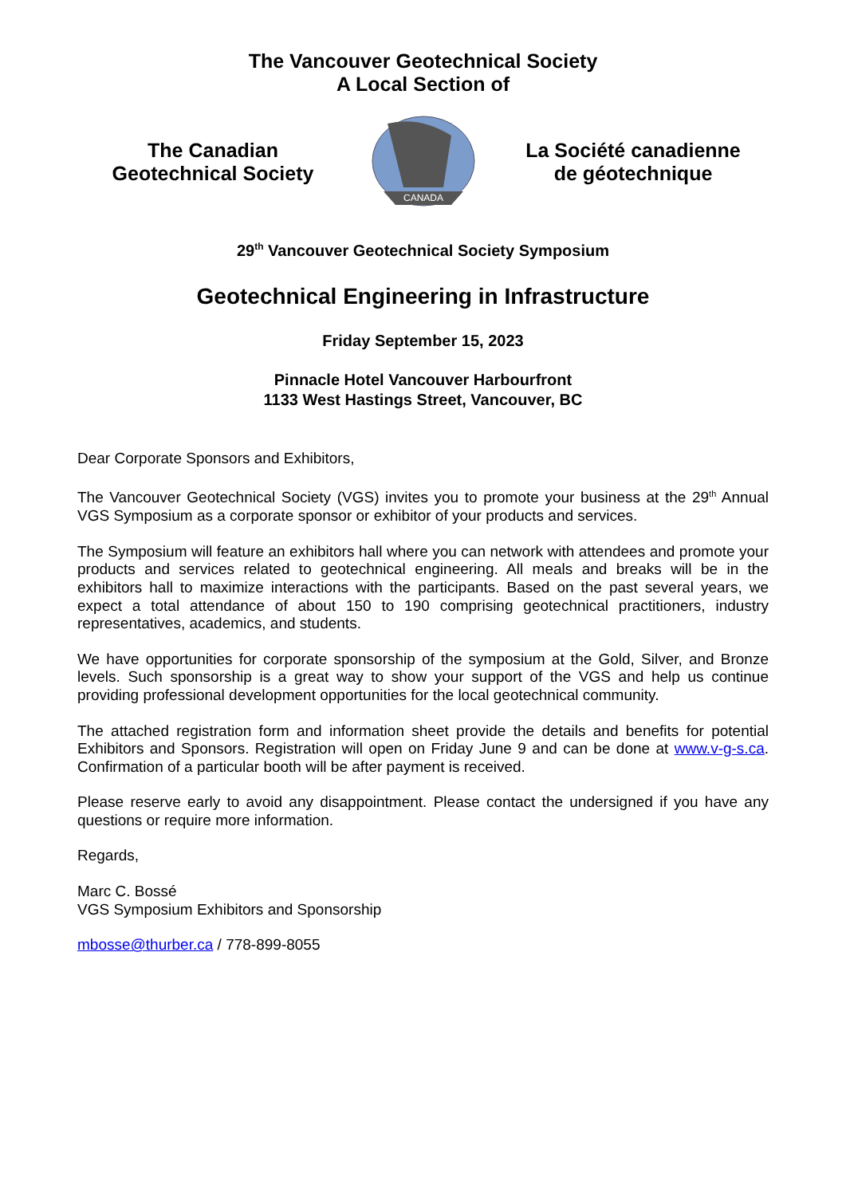The Vancouver Geotechnical Society
A Local Section of
The Canadian
Geotechnical Society
CANADA
La Société canadienne
de géotechnique
29<sup>th</sup> Vancouver Geotechnical Society Symposium
Geotechnical Engineering in Infrastructure
Friday September 15, 2023
Pinnacle Hotel Vancouver Harbourfront
1133 West Hastings Street, Vancouver, BC
Dear Corporate Sponsors and Exhibitors,
The Vancouver Geotechnical Society (VGS) invites you to promote your business at the 29<sup>th</sup> Annual VGS Symposium as a corporate sponsor or exhibitor of your products and services.
The Symposium will feature an exhibitors hall where you can network with attendees and promote your products and services related to geotechnical engineering. All meals and breaks will be in the exhibitors hall to maximize interactions with the participants. Based on the past several years, we expect a total attendance of about 150 to 190 comprising geotechnical practitioners, industry representatives, academics, and students.
We have opportunities for corporate sponsorship of the symposium at the Gold, Silver, and Bronze levels. Such sponsorship is a great way to show your support of the VGS and help us continue providing professional development opportunities for the local geotechnical community.
The attached registration form and information sheet provide the details and benefits for potential Exhibitors and Sponsors. Registration will open on Friday June 9 and can be done at www.v-g-s.ca. Confirmation of a particular booth will be after payment is received.
Please reserve early to avoid any disappointment. Please contact the undersigned if you have any questions or require more information.
Regards,
Marc C. Bossé
VGS Symposium Exhibitors and Sponsorship
mbosse@thurber.ca / 778-899-8055